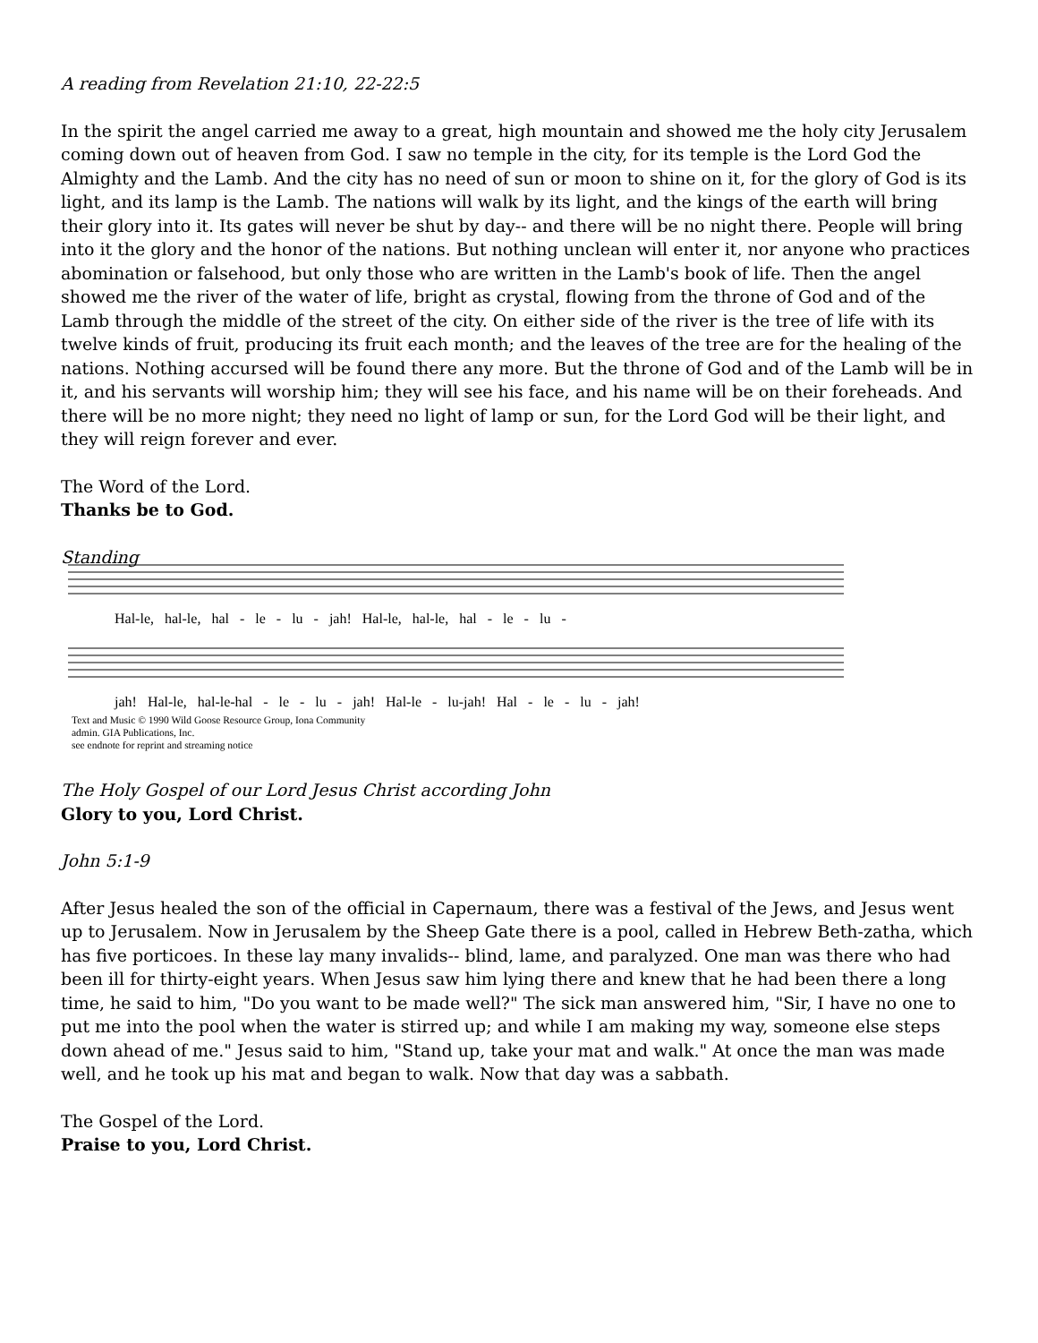A reading from Revelation 21:10, 22-22:5
In the spirit the angel carried me away to a great, high mountain and showed me the holy city Jerusalem coming down out of heaven from God. I saw no temple in the city, for its temple is the Lord God the Almighty and the Lamb. And the city has no need of sun or moon to shine on it, for the glory of God is its light, and its lamp is the Lamb. The nations will walk by its light, and the kings of the earth will bring their glory into it. Its gates will never be shut by day-- and there will be no night there. People will bring into it the glory and the honor of the nations. But nothing unclean will enter it, nor anyone who practices abomination or falsehood, but only those who are written in the Lamb's book of life. Then the angel showed me the river of the water of life, bright as crystal, flowing from the throne of God and of the Lamb through the middle of the street of the city. On either side of the river is the tree of life with its twelve kinds of fruit, producing its fruit each month; and the leaves of the tree are for the healing of the nations. Nothing accursed will be found there any more. But the throne of God and of the Lamb will be in it, and his servants will worship him; they will see his face, and his name will be on their foreheads. And there will be no more night; they need no light of lamp or sun, for the Lord God will be their light, and they will reign forever and ever.
The Word of the Lord.
Thanks be to God.
Standing
Hal-le, hal-le, hal - le - lu - jah! Hal-le, hal-le, hal - le - lu -
jah! Hal-le, hal-le-hal - le - lu - jah! Hal-le - lu-jah! Hal - le - lu - jah!
Text and Music © 1990 Wild Goose Resource Group, Iona Community
admin. GIA Publications, Inc.
see endnote for reprint and streaming notice
The Holy Gospel of our Lord Jesus Christ according John
Glory to you, Lord Christ.
John 5:1-9
After Jesus healed the son of the official in Capernaum, there was a festival of the Jews, and Jesus went up to Jerusalem. Now in Jerusalem by the Sheep Gate there is a pool, called in Hebrew Beth-zatha, which has five porticoes. In these lay many invalids-- blind, lame, and paralyzed. One man was there who had been ill for thirty-eight years. When Jesus saw him lying there and knew that he had been there a long time, he said to him, "Do you want to be made well?" The sick man answered him, "Sir, I have no one to put me into the pool when the water is stirred up; and while I am making my way, someone else steps down ahead of me." Jesus said to him, "Stand up, take your mat and walk." At once the man was made well, and he took up his mat and began to walk. Now that day was a sabbath.
The Gospel of the Lord.
Praise to you, Lord Christ.